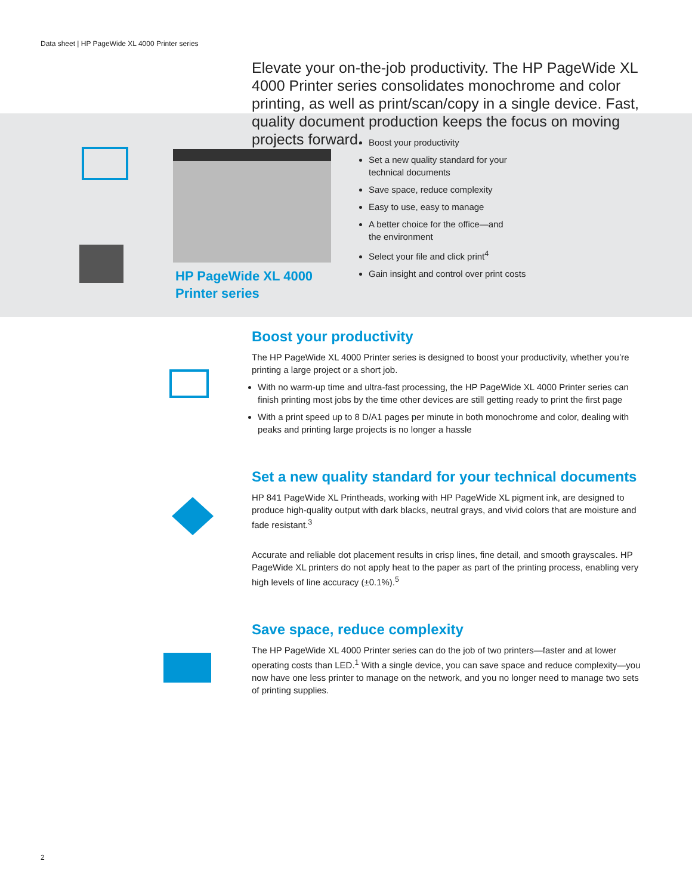Data sheet | HP PageWide XL 4000 Printer series
Elevate your on-the-job productivity. The HP PageWide XL 4000 Printer series consolidates monochrome and color printing, as well as print/scan/copy in a single device. Fast, quality document production keeps the focus on moving projects forward.
HP PageWide XL 4000
Printer series
Boost your productivity
Set a new quality standard for your
technical documents
Save space, reduce complexity
Easy to use, easy to manage
A better choice for the office—and
the environment
Select your file and click print<sup>4</sup>
Gain insight and control over print costs
Boost your productivity
The HP PageWide XL 4000 Printer series is designed to boost your productivity, whether you’re printing a large project or a short job.
With no warm-up time and ultra-fast processing, the HP PageWide XL 4000 Printer series can finish printing most jobs by the time other devices are still getting ready to print the first page
With a print speed up to 8 D/A1 pages per minute in both monochrome and color, dealing with peaks and printing large projects is no longer a hassle
Set a new quality standard for your technical documents
HP 841 PageWide XL Printheads, working with HP PageWide XL pigment ink, are designed to produce high-quality output with dark blacks, neutral grays, and vivid colors that are moisture and fade resistant.<sup>3</sup>
Accurate and reliable dot placement results in crisp lines, fine detail, and smooth grayscales. HP PageWide XL printers do not apply heat to the paper as part of the printing process, enabling very high levels of line accuracy (±0.1%).<sup>5</sup>
Save space, reduce complexity
The HP PageWide XL 4000 Printer series can do the job of two printers—faster and at lower operating costs than LED.<sup>1</sup> With a single device, you can save space and reduce complexity—you now have one less printer to manage on the network, and you no longer need to manage two sets of printing supplies.
2